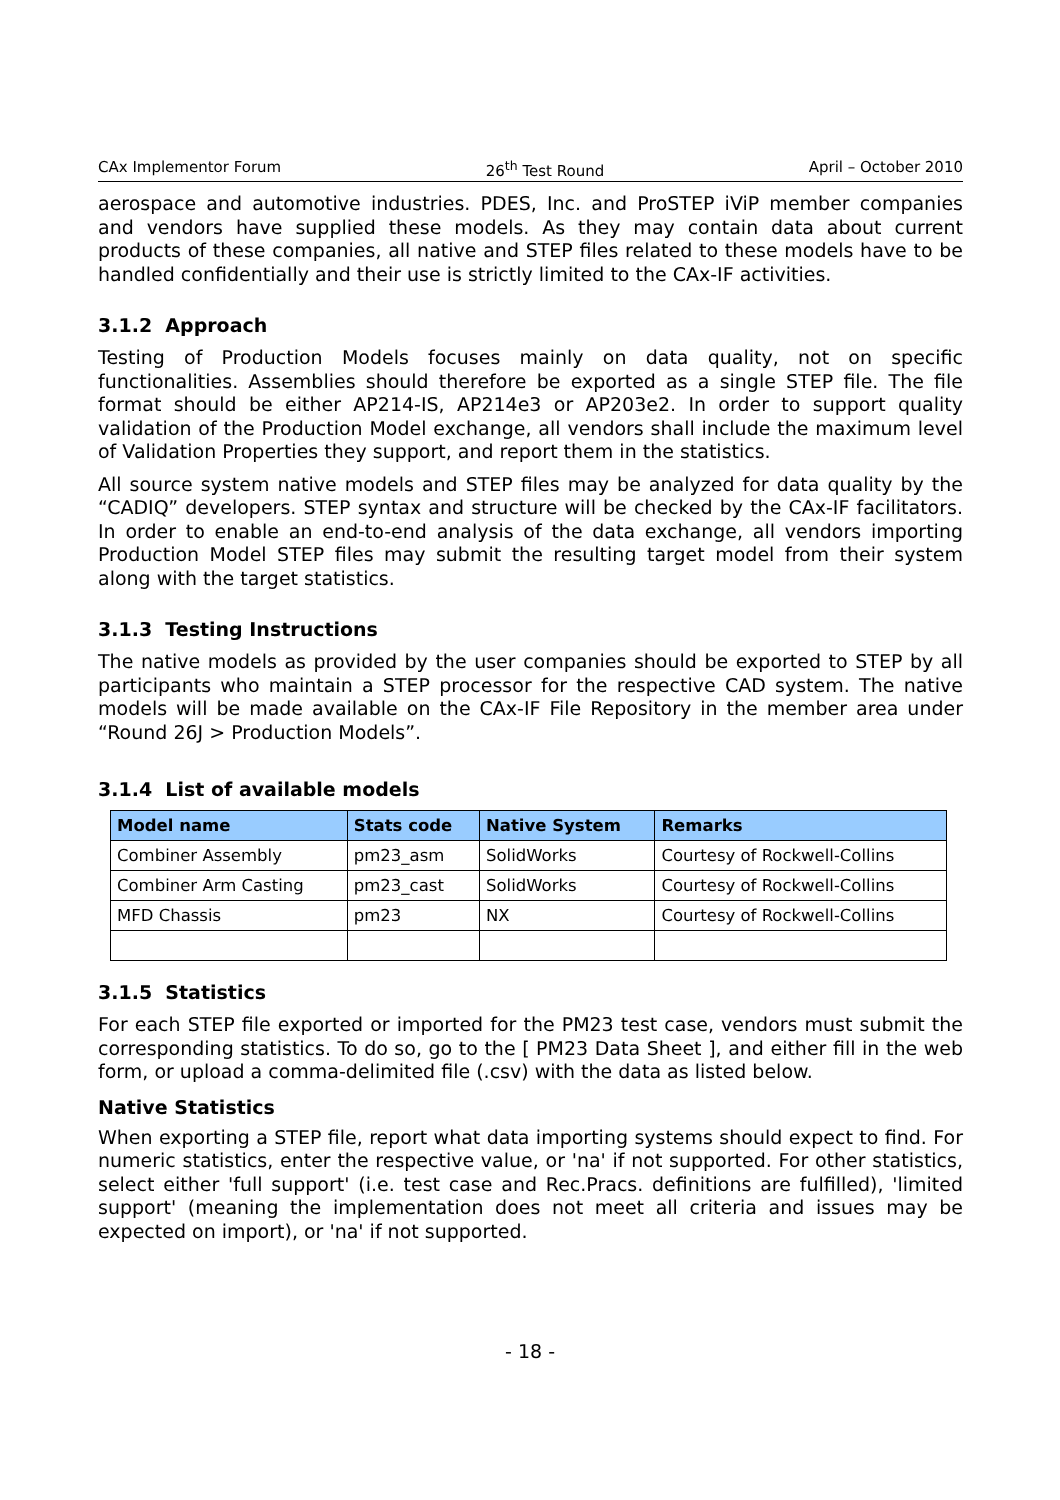CAx Implementor Forum 26<sup>th</sup> Test Round April – October 2010
aerospace and automotive industries. PDES, Inc. and ProSTEP iViP member companies and vendors have supplied these models. As they may contain data about current products of these companies, all native and STEP files related to these models have to be handled confidentially and their use is strictly limited to the CAx-IF activities.
3.1.2 Approach
Testing of Production Models focuses mainly on data quality, not on specific functionalities. Assemblies should therefore be exported as a single STEP file. The file format should be either AP214-IS, AP214e3 or AP203e2. In order to support quality validation of the Production Model exchange, all vendors shall include the maximum level of Validation Properties they support, and report them in the statistics.
All source system native models and STEP files may be analyzed for data quality by the “CADIQ” developers. STEP syntax and structure will be checked by the CAx-IF facilitators. In order to enable an end-to-end analysis of the data exchange, all vendors importing Production Model STEP files may submit the resulting target model from their system along with the target statistics.
3.1.3 Testing Instructions
The native models as provided by the user companies should be exported to STEP by all participants who maintain a STEP processor for the respective CAD system. The native models will be made available on the CAx-IF File Repository in the member area under “Round 26J > Production Models”.
3.1.4 List of available models
| Model name | Stats code | Native System | Remarks |
| --- | --- | --- | --- |
| Combiner Assembly | pm23_asm | SolidWorks | Courtesy of Rockwell-Collins |
| Combiner Arm Casting | pm23_cast | SolidWorks | Courtesy of Rockwell-Collins |
| MFD Chassis | pm23 | NX | Courtesy of Rockwell-Collins |
3.1.5 Statistics
For each STEP file exported or imported for the PM23 test case, vendors must submit the corresponding statistics. To do so, go to the [ PM23 Data Sheet ], and either fill in the web form, or upload a comma-delimited file (.csv) with the data as listed below.
Native Statistics
When exporting a STEP file, report what data importing systems should expect to find. For numeric statistics, enter the respective value, or 'na' if not supported. For other statistics, select either 'full support' (i.e. test case and Rec.Pracs. definitions are fulfilled), 'limited support' (meaning the implementation does not meet all criteria and issues may be expected on import), or 'na' if not supported.
- 18 -